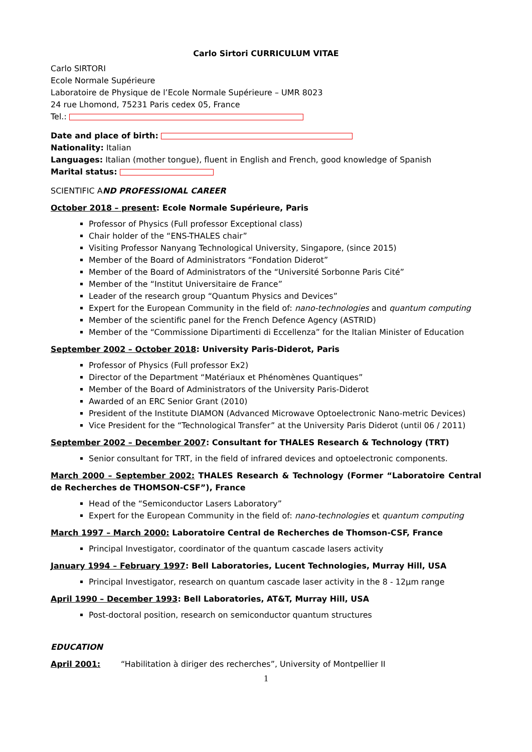Carlo Sirtori CURRICULUM VITAE
Carlo SIRTORI
Ecole Normale Supérieure
Laboratoire de Physique de l’Ecole Normale Supérieure – UMR 8023
24 rue Lhomond, 75231 Paris cedex 05, France
Tel.:
Date and place of birth:
Nationality: Italian
Languages: Italian (mother tongue), fluent in English and French, good knowledge of Spanish
Marital status:
SCIENTIFIC AND PROFESSIONAL CAREER
October 2018 – present: Ecole Normale Supérieure, Paris
Professor of Physics (Full professor Exceptional class)
Chair holder of the “ENS-THALES chair”
Visiting Professor Nanyang Technological University, Singapore, (since 2015)
Member of the Board of Administrators “Fondation Diderot”
Member of the Board of Administrators of the “Université Sorbonne Paris Cité”
Member of the “Institut Universitaire de France”
Leader of the research group “Quantum Physics and Devices”
Expert for the European Community in the field of: nano-technologies and quantum computing
Member of the scientific panel for the French Defence Agency (ASTRID)
Member of the “Commissione Dipartimenti di Eccellenza” for the Italian Minister of Education
September 2002 – October 2018: University Paris-Diderot, Paris
Professor of Physics (Full professor Ex2)
Director of the Department “Matériaux et Phénomènes Quantiques”
Member of the Board of Administrators of the University Paris-Diderot
Awarded of an ERC Senior Grant (2010)
President of the Institute DIAMON (Advanced Microwave Optoelectronic Nano-metric Devices)
Vice President for the “Technological Transfer” at the University Paris Diderot (until 06 / 2011)
September 2002 – December 2007: Consultant for THALES Research & Technology (TRT)
Senior consultant for TRT, in the field of infrared devices and optoelectronic components.
March 2000 – September 2002: THALES Research & Technology (Former “Laboratoire Central de Recherches de THOMSON-CSF”), France
Head of the “Semiconductor Lasers Laboratory”
Expert for the European Community in the field of: nano-technologies et quantum computing
March 1997 – March 2000: Laboratoire Central de Recherches de Thomson-CSF, France
Principal Investigator, coordinator of the quantum cascade lasers activity
January 1994 – February 1997: Bell Laboratories, Lucent Technologies, Murray Hill, USA
Principal Investigator, research on quantum cascade laser activity in the 8 - 12µm range
April 1990 – December 1993: Bell Laboratories, AT&T, Murray Hill, USA
Post-doctoral position, research on semiconductor quantum structures
EDUCATION
April 2001: “Habilitation à diriger des recherches”, University of Montpellier II
1